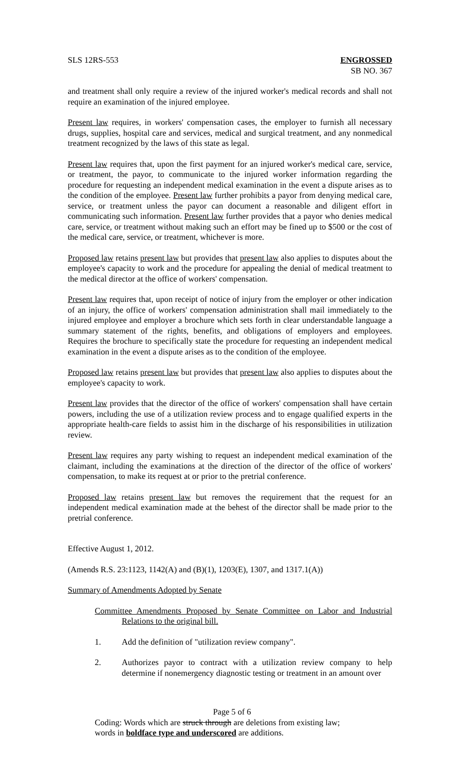SLS 12RS-553 ENGROSSED
SB NO. 367
and treatment shall only require a review of the injured worker's medical records and shall not require an examination of the injured employee.
Present law requires, in workers' compensation cases, the employer to furnish all necessary drugs, supplies, hospital care and services, medical and surgical treatment, and any nonmedical treatment recognized by the laws of this state as legal.
Present law requires that, upon the first payment for an injured worker's medical care, service, or treatment, the payor, to communicate to the injured worker information regarding the procedure for requesting an independent medical examination in the event a dispute arises as to the condition of the employee. Present law further prohibits a payor from denying medical care, service, or treatment unless the payor can document a reasonable and diligent effort in communicating such information. Present law further provides that a payor who denies medical care, service, or treatment without making such an effort may be fined up to $500 or the cost of the medical care, service, or treatment, whichever is more.
Proposed law retains present law but provides that present law also applies to disputes about the employee's capacity to work and the procedure for appealing the denial of medical treatment to the medical director at the office of workers' compensation.
Present law requires that, upon receipt of notice of injury from the employer or other indication of an injury, the office of workers' compensation administration shall mail immediately to the injured employee and employer a brochure which sets forth in clear understandable language a summary statement of the rights, benefits, and obligations of employers and employees. Requires the brochure to specifically state the procedure for requesting an independent medical examination in the event a dispute arises as to the condition of the employee.
Proposed law retains present law but provides that present law also applies to disputes about the employee's capacity to work.
Present law provides that the director of the office of workers' compensation shall have certain powers, including the use of a utilization review process and to engage qualified experts in the appropriate health-care fields to assist him in the discharge of his responsibilities in utilization review.
Present law requires any party wishing to request an independent medical examination of the claimant, including the examinations at the direction of the director of the office of workers' compensation, to make its request at or prior to the pretrial conference.
Proposed law retains present law but removes the requirement that the request for an independent medical examination made at the behest of the director shall be made prior to the pretrial conference.
Effective August 1, 2012.
(Amends R.S. 23:1123, 1142(A) and (B)(1), 1203(E), 1307, and 1317.1(A))
Summary of Amendments Adopted by Senate
Committee Amendments Proposed by Senate Committee on Labor and Industrial Relations to the original bill.
1. Add the definition of "utilization review company".
2. Authorizes payor to contract with a utilization review company to help determine if nonemergency diagnostic testing or treatment in an amount over
Page 5 of 6
Coding: Words which are struck through are deletions from existing law;
words in boldface type and underscored are additions.